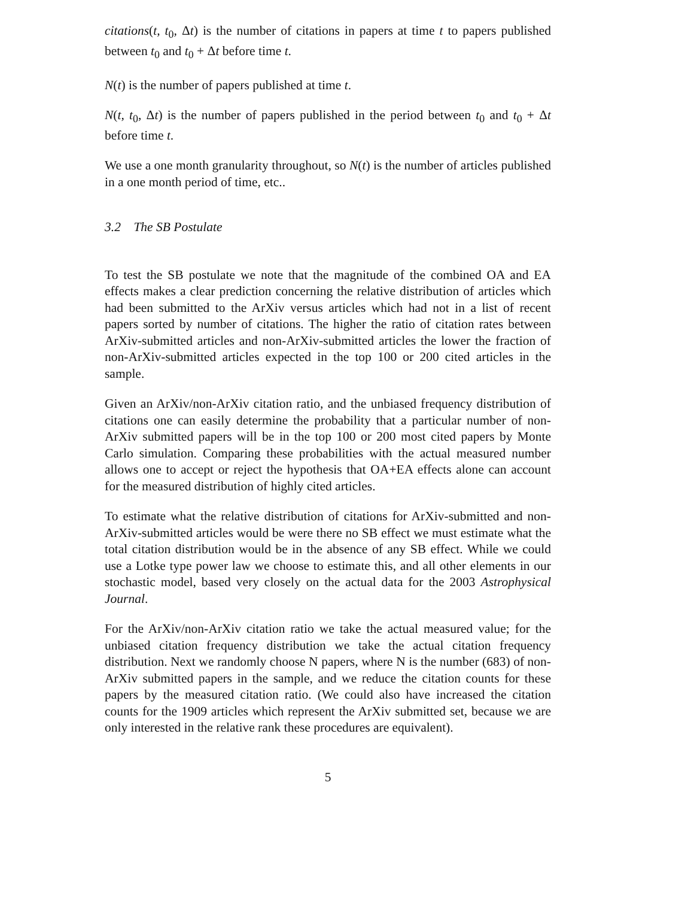citations(t, t<sub>0</sub>, Δt) is the number of citations in papers at time t to papers published between t<sub>0</sub> and t<sub>0</sub> + Δt before time t.
N(t) is the number of papers published at time t.
N(t, t<sub>0</sub>, Δt) is the number of papers published in the period between t<sub>0</sub> and t<sub>0</sub> + Δt before time t.
We use a one month granularity throughout, so N(t) is the number of articles published in a one month period of time, etc..
3.2 The SB Postulate
To test the SB postulate we note that the magnitude of the combined OA and EA effects makes a clear prediction concerning the relative distribution of articles which had been submitted to the ArXiv versus articles which had not in a list of recent papers sorted by number of citations. The higher the ratio of citation rates between ArXiv-submitted articles and non-ArXiv-submitted articles the lower the fraction of non-ArXiv-submitted articles expected in the top 100 or 200 cited articles in the sample.
Given an ArXiv/non-ArXiv citation ratio, and the unbiased frequency distribution of citations one can easily determine the probability that a particular number of non-ArXiv submitted papers will be in the top 100 or 200 most cited papers by Monte Carlo simulation. Comparing these probabilities with the actual measured number allows one to accept or reject the hypothesis that OA+EA effects alone can account for the measured distribution of highly cited articles.
To estimate what the relative distribution of citations for ArXiv-submitted and non-ArXiv-submitted articles would be were there no SB effect we must estimate what the total citation distribution would be in the absence of any SB effect. While we could use a Lotke type power law we choose to estimate this, and all other elements in our stochastic model, based very closely on the actual data for the 2003 Astrophysical Journal.
For the ArXiv/non-ArXiv citation ratio we take the actual measured value; for the unbiased citation frequency distribution we take the actual citation frequency distribution. Next we randomly choose N papers, where N is the number (683) of non-ArXiv submitted papers in the sample, and we reduce the citation counts for these papers by the measured citation ratio. (We could also have increased the citation counts for the 1909 articles which represent the ArXiv submitted set, because we are only interested in the relative rank these procedures are equivalent).
5